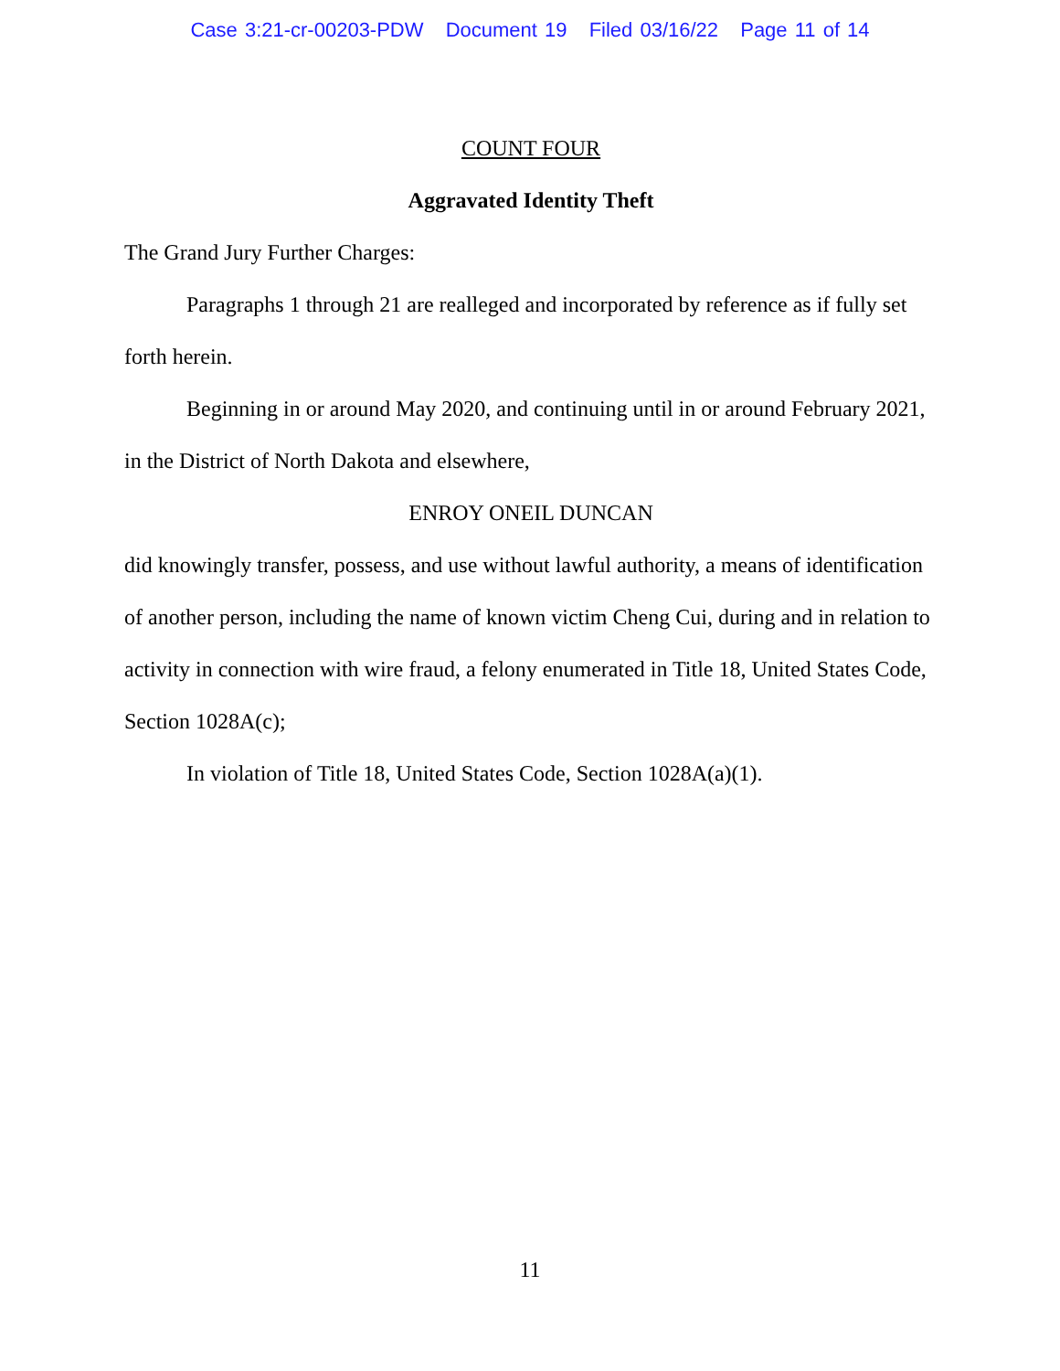Case 3:21-cr-00203-PDW Document 19 Filed 03/16/22 Page 11 of 14
COUNT FOUR
Aggravated Identity Theft
The Grand Jury Further Charges:
Paragraphs 1 through 21 are realleged and incorporated by reference as if fully set forth herein.
Beginning in or around May 2020, and continuing until in or around February 2021, in the District of North Dakota and elsewhere,
ENROY ONEIL DUNCAN
did knowingly transfer, possess, and use without lawful authority, a means of identification of another person, including the name of known victim Cheng Cui, during and in relation to activity in connection with wire fraud, a felony enumerated in Title 18, United States Code, Section 1028A(c);
In violation of Title 18, United States Code, Section 1028A(a)(1).
11